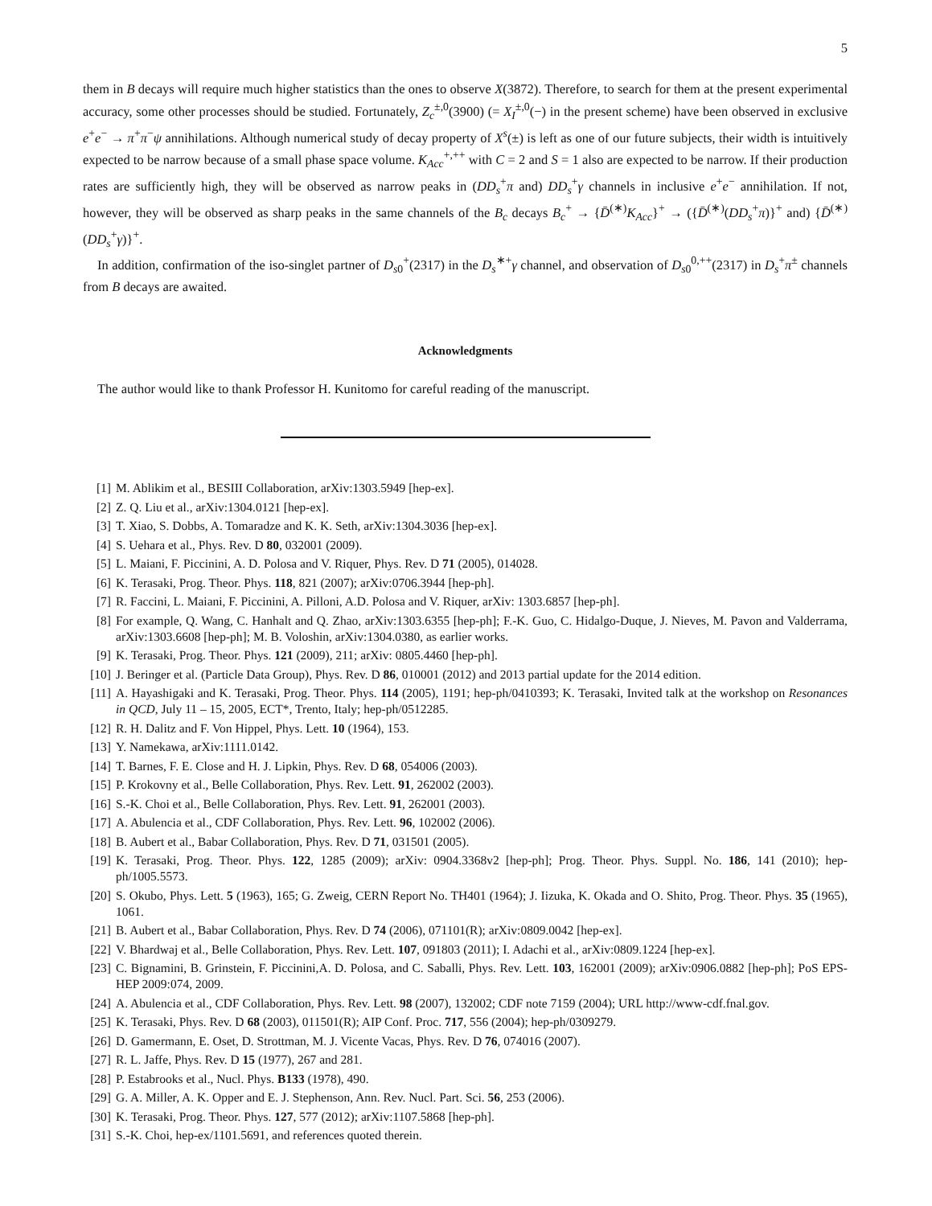5
them in B decays will require much higher statistics than the ones to observe X(3872). Therefore, to search for them at the present experimental accuracy, some other processes should be studied. Fortunately, Z<sub>c</sub><sup>±,0</sup>(3900) (= X<sub>I</sub><sup>±,0</sup>(−) in the present scheme) have been observed in exclusive e<sup>+</sup>e<sup>−</sup> → π<sup>+</sup>π<sup>−</sup>ψ annihilations. Although numerical study of decay property of X<sup>s</sup>(±) is left as one of our future subjects, their width is intuitively expected to be narrow because of a small phase space volume. K<sub>Acc</sub><sup>+,++</sup> with C = 2 and S = 1 also are expected to be narrow. If their production rates are sufficiently high, they will be observed as narrow peaks in (DD<sub>s</sub><sup>+</sup>π and) DD<sub>s</sub><sup>+</sup>γ channels in inclusive e<sup>+</sup>e<sup>−</sup> annihilation. If not, however, they will be observed as sharp peaks in the same channels of the B<sub>c</sub> decays B<sub>c</sub><sup>+</sup> → {D̄<sup>(∗)</sup>K<sub>Acc</sub>}<sup>+</sup> → ({D̄<sup>(∗)</sup>(DD<sub>s</sub><sup>+</sup>π)}<sup>+</sup> and) {D̄<sup>(∗)</sup>(DD<sub>s</sub><sup>+</sup>γ)}<sup>+</sup>.
In addition, confirmation of the iso-singlet partner of D<sub>s0</sub><sup>+</sup>(2317) in the D<sub>s</sub><sup>∗+</sup>γ channel, and observation of D<sub>s0</sub><sup>0,++</sup>(2317) in D<sub>s</sub><sup>+</sup>π<sup>±</sup> channels from B decays are awaited.
Acknowledgments
The author would like to thank Professor H. Kunitomo for careful reading of the manuscript.
[1] M. Ablikim et al., BESIII Collaboration, arXiv:1303.5949 [hep-ex].
[2] Z. Q. Liu et al., arXiv:1304.0121 [hep-ex].
[3] T. Xiao, S. Dobbs, A. Tomaradze and K. K. Seth, arXiv:1304.3036 [hep-ex].
[4] S. Uehara et al., Phys. Rev. D 80, 032001 (2009).
[5] L. Maiani, F. Piccinini, A. D. Polosa and V. Riquer, Phys. Rev. D 71 (2005), 014028.
[6] K. Terasaki, Prog. Theor. Phys. 118, 821 (2007); arXiv:0706.3944 [hep-ph].
[7] R. Faccini, L. Maiani, F. Piccinini, A. Pilloni, A.D. Polosa and V. Riquer, arXiv: 1303.6857 [hep-ph].
[8] For example, Q. Wang, C. Hanhalt and Q. Zhao, arXiv:1303.6355 [hep-ph]; F.-K. Guo, C. Hidalgo-Duque, J. Nieves, M. Pavon and Valderrama, arXiv:1303.6608 [hep-ph]; M. B. Voloshin, arXiv:1304.0380, as earlier works.
[9] K. Terasaki, Prog. Theor. Phys. 121 (2009), 211; arXiv: 0805.4460 [hep-ph].
[10] J. Beringer et al. (Particle Data Group), Phys. Rev. D 86, 010001 (2012) and 2013 partial update for the 2014 edition.
[11] A. Hayashigaki and K. Terasaki, Prog. Theor. Phys. 114 (2005), 1191; hep-ph/0410393; K. Terasaki, Invited talk at the workshop on Resonances in QCD, July 11 – 15, 2005, ECT*, Trento, Italy; hep-ph/0512285.
[12] R. H. Dalitz and F. Von Hippel, Phys. Lett. 10 (1964), 153.
[13] Y. Namekawa, arXiv:1111.0142.
[14] T. Barnes, F. E. Close and H. J. Lipkin, Phys. Rev. D 68, 054006 (2003).
[15] P. Krokovny et al., Belle Collaboration, Phys. Rev. Lett. 91, 262002 (2003).
[16] S.-K. Choi et al., Belle Collaboration, Phys. Rev. Lett. 91, 262001 (2003).
[17] A. Abulencia et al., CDF Collaboration, Phys. Rev. Lett. 96, 102002 (2006).
[18] B. Aubert et al., Babar Collaboration, Phys. Rev. D 71, 031501 (2005).
[19] K. Terasaki, Prog. Theor. Phys. 122, 1285 (2009); arXiv: 0904.3368v2 [hep-ph]; Prog. Theor. Phys. Suppl. No. 186, 141 (2010); hep-ph/1005.5573.
[20] S. Okubo, Phys. Lett. 5 (1963), 165; G. Zweig, CERN Report No. TH401 (1964); J. Iizuka, K. Okada and O. Shito, Prog. Theor. Phys. 35 (1965), 1061.
[21] B. Aubert et al., Babar Collaboration, Phys. Rev. D 74 (2006), 071101(R); arXiv:0809.0042 [hep-ex].
[22] V. Bhardwaj et al., Belle Collaboration, Phys. Rev. Lett. 107, 091803 (2011); I. Adachi et al., arXiv:0809.1224 [hep-ex].
[23] C. Bignamini, B. Grinstein, F. Piccinini,A. D. Polosa, and C. Saballi, Phys. Rev. Lett. 103, 162001 (2009); arXiv:0906.0882 [hep-ph]; PoS EPS-HEP 2009:074, 2009.
[24] A. Abulencia et al., CDF Collaboration, Phys. Rev. Lett. 98 (2007), 132002; CDF note 7159 (2004); URL http://www-cdf.fnal.gov.
[25] K. Terasaki, Phys. Rev. D 68 (2003), 011501(R); AIP Conf. Proc. 717, 556 (2004); hep-ph/0309279.
[26] D. Gamermann, E. Oset, D. Strottman, M. J. Vicente Vacas, Phys. Rev. D 76, 074016 (2007).
[27] R. L. Jaffe, Phys. Rev. D 15 (1977), 267 and 281.
[28] P. Estabrooks et al., Nucl. Phys. B133 (1978), 490.
[29] G. A. Miller, A. K. Opper and E. J. Stephenson, Ann. Rev. Nucl. Part. Sci. 56, 253 (2006).
[30] K. Terasaki, Prog. Theor. Phys. 127, 577 (2012); arXiv:1107.5868 [hep-ph].
[31] S.-K. Choi, hep-ex/1101.5691, and references quoted therein.